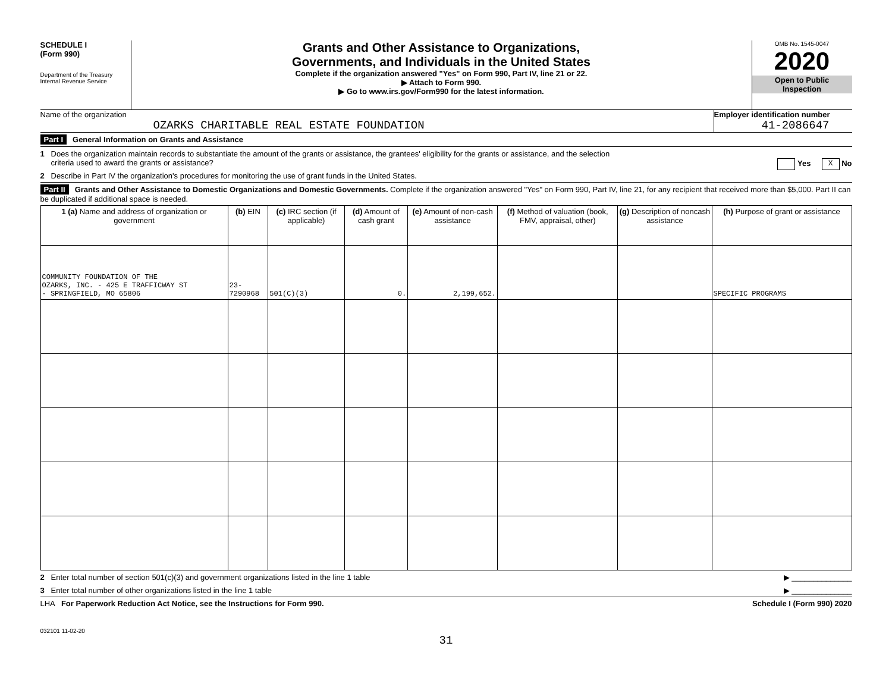SCHEDULE I
(Form 990)
Department of the Treasury
Internal Revenue Service
Grants and Other Assistance to Organizations,
Governments, and Individuals in the United States
Complete if the organization answered "Yes" on Form 990, Part IV, line 21 or 22.
▶ Attach to Form 990.
▶ Go to www.irs.gov/Form990 for the latest information.
OMB No. 1545-0047
2020
Open to Public
Inspection
Name of the organization
OZARKS CHARITABLE REAL ESTATE FOUNDATION
Employer identification number
41-2086647
Part I General Information on Grants and Assistance
1 Does the organization maintain records to substantiate the amount of the grants or assistance, the grantees' eligibility for the grants or assistance, and the selection
criteria used to award the grants or assistance? Yes X No
2 Describe in Part IV the organization's procedures for monitoring the use of grant funds in the United States.
Part II Grants and Other Assistance to Domestic Organizations and Domestic Governments. Complete if the organization answered "Yes" on Form 990, Part IV, line 21, for any recipient that received more than $5,000. Part II can be duplicated if additional space is needed.
| 1 (a) Name and address of organization or government | (b) EIN | (c) IRC section (if applicable) | (d) Amount of cash grant | (e) Amount of non-cash assistance | (f) Method of valuation (book, FMV, appraisal, other) | (g) Description of noncash assistance | (h) Purpose of grant or assistance |
| --- | --- | --- | --- | --- | --- | --- | --- |
| COMMUNITY FOUNDATION OF THE OZARKS, INC. - 425 E TRAFFICWAY ST - SPRINGFIELD, MO 65806 | 23-7290968 | 501(C)(3) | 0. | 2,199,652. | | | SPECIFIC PROGRAMS |
2 Enter total number of section 501(c)(3) and government organizations listed in the line 1 table ▶ ______________
3 Enter total number of other organizations listed in the line 1 table ▶ ______________
LHA For Paperwork Reduction Act Notice, see the Instructions for Form 990. Schedule I (Form 990) 2020
032101 11-02-20
31